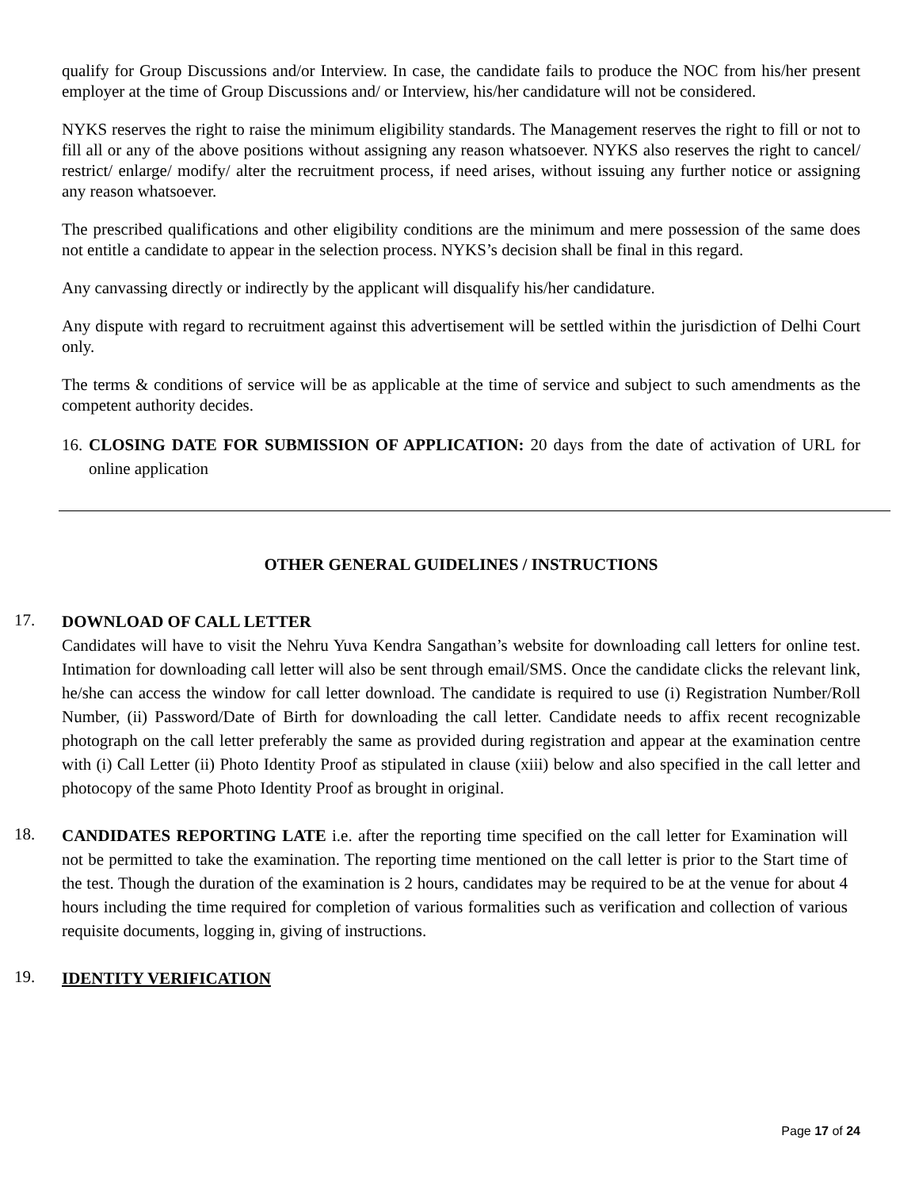qualify for Group Discussions and/or Interview. In case, the candidate fails to produce the NOC from his/her present employer at the time of Group Discussions and/ or Interview, his/her candidature will not be considered.
NYKS reserves the right to raise the minimum eligibility standards. The Management reserves the right to fill or not to fill all or any of the above positions without assigning any reason whatsoever. NYKS also reserves the right to cancel/ restrict/ enlarge/ modify/ alter the recruitment process, if need arises, without issuing any further notice or assigning any reason whatsoever.
The prescribed qualifications and other eligibility conditions are the minimum and mere possession of the same does not entitle a candidate to appear in the selection process. NYKS’s decision shall be final in this regard.
Any canvassing directly or indirectly by the applicant will disqualify his/her candidature.
Any dispute with regard to recruitment against this advertisement will be settled within the jurisdiction of Delhi Court only.
The terms & conditions of service will be as applicable at the time of service and subject to such amendments as the competent authority decides.
16. CLOSING DATE FOR SUBMISSION OF APPLICATION: 20 days from the date of activation of URL for online application
OTHER GENERAL GUIDELINES / INSTRUCTIONS
17. DOWNLOAD OF CALL LETTER
Candidates will have to visit the Nehru Yuva Kendra Sangathan’s website for downloading call letters for online test. Intimation for downloading call letter will also be sent through email/SMS. Once the candidate clicks the relevant link, he/she can access the window for call letter download. The candidate is required to use (i) Registration Number/Roll Number, (ii) Password/Date of Birth for downloading the call letter. Candidate needs to affix recent recognizable photograph on the call letter preferably the same as provided during registration and appear at the examination centre with (i) Call Letter (ii) Photo Identity Proof as stipulated in clause (xiii) below and also specified in the call letter and photocopy of the same Photo Identity Proof as brought in original.
18. CANDIDATES REPORTING LATE i.e. after the reporting time specified on the call letter for Examination will not be permitted to take the examination. The reporting time mentioned on the call letter is prior to the Start time of the test. Though the duration of the examination is 2 hours, candidates may be required to be at the venue for about 4 hours including the time required for completion of various formalities such as verification and collection of various requisite documents, logging in, giving of instructions.
19. IDENTITY VERIFICATION
Page 17 of 24